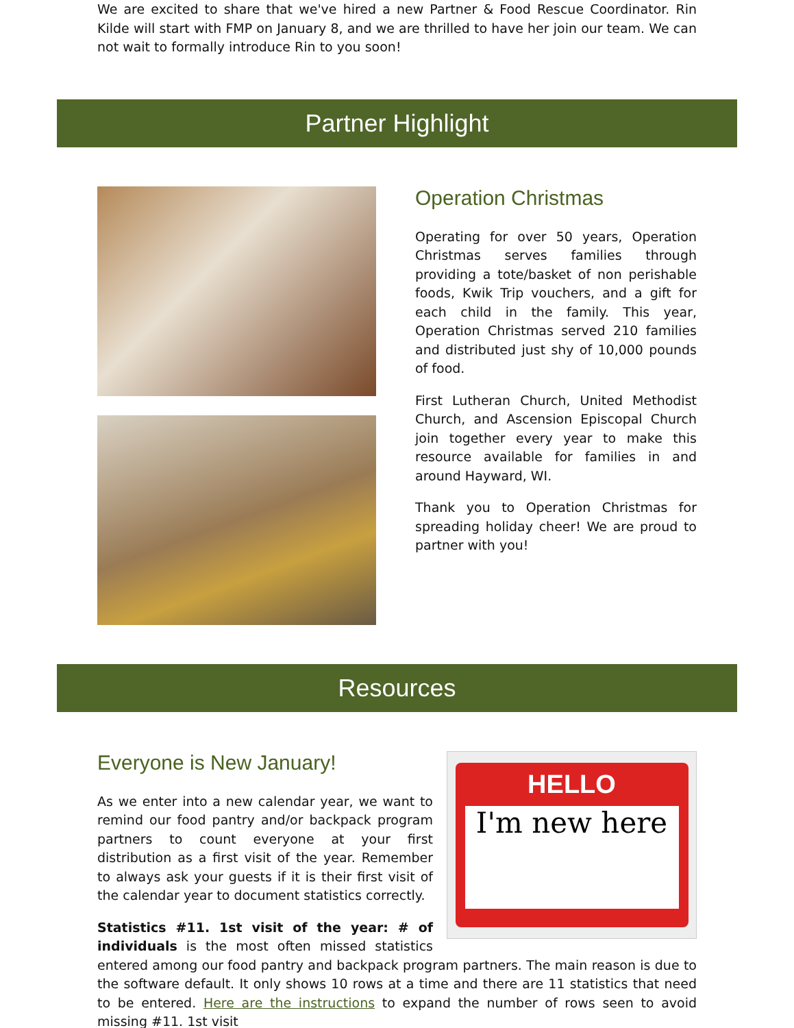We are excited to share that we've hired a new Partner & Food Rescue Coordinator. Rin Kilde will start with FMP on January 8, and we are thrilled to have her join our team. We can not wait to formally introduce Rin to you soon!
Partner Highlight
Operation Christmas
Operating for over 50 years, Operation Christmas serves families through providing a tote/basket of non perishable foods, Kwik Trip vouchers, and a gift for each child in the family. This year, Operation Christmas served 210 families and distributed just shy of 10,000 pounds of food.
First Lutheran Church, United Methodist Church, and Ascension Episcopal Church join together every year to make this resource available for families in and around Hayward, WI.
Thank you to Operation Christmas for spreading holiday cheer! We are proud to partner with you!
Resources
HELLO
I'm new here
Everyone is New January!
As we enter into a new calendar year, we want to remind our food pantry and/or backpack program partners to count everyone at your first distribution as a first visit of the year. Remember to always ask your guests if it is their first visit of the calendar year to document statistics correctly.
Statistics #11. 1st visit of the year: # of individuals is the most often missed statistics entered among our food pantry and backpack program partners. The main reason is due to the software default. It only shows 10 rows at a time and there are 11 statistics that need to be entered. Here are the instructions to expand the number of rows seen to avoid missing #11. 1st visit